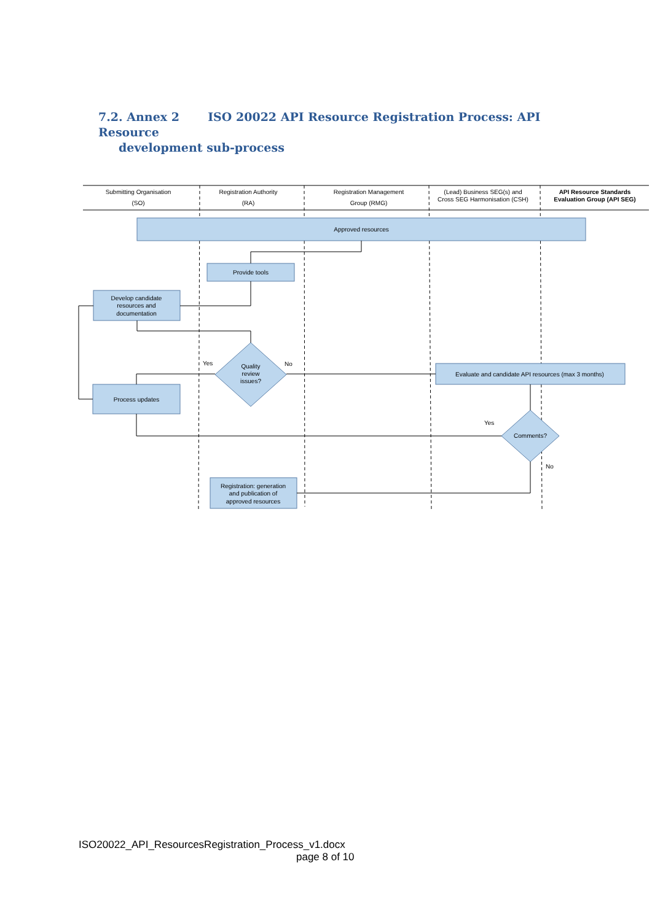7.2. Annex 2 ISO 20022 API Resource Registration Process: API Resource
development sub-process
Submitting Organisation
(SO)
Registration Authority
(RA)
Registration Management
Group (RMG)
(Lead) Business SEG(s) and
Cross SEG Harmonisation (CSH)
API Resource Standards
Evaluation Group (API SEG)
Approved resources
Provide tools
Develop candidate
resources and
documentation
Quality
review
issues?
Yes
No
Process updates
Evaluate and candidate API resources (max 3 months)
Yes
Comments?
No
Registration: generation
and publication of
approved resources
ISO20022_API_ResourcesRegistration_Process_v1.docx
page 8 of 10